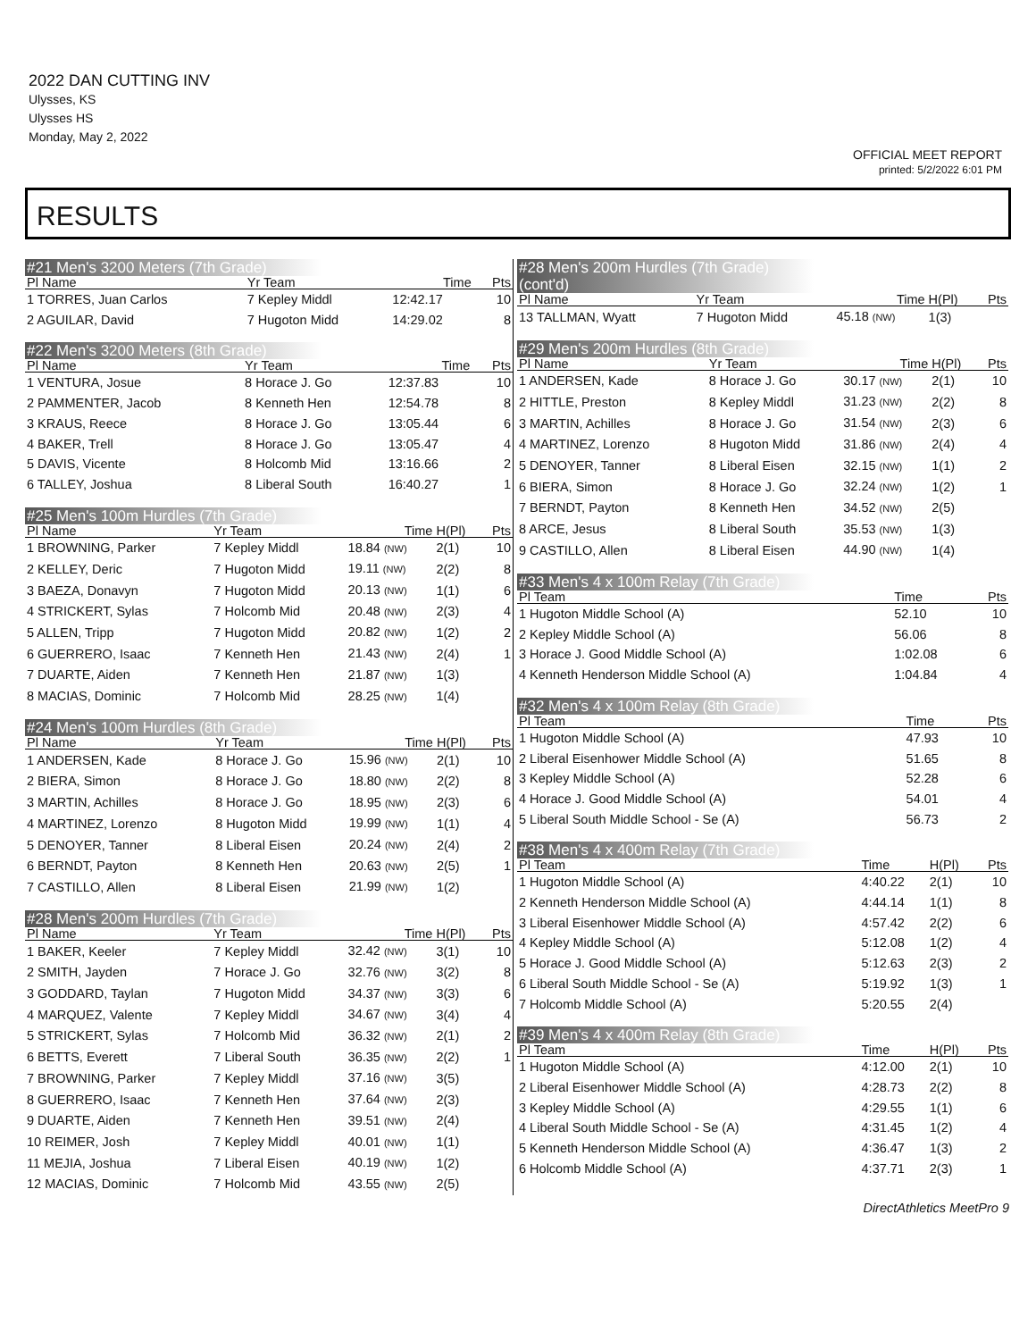2022 DAN CUTTING INV
Ulysses, KS
Ulysses HS
Monday, May 2, 2022
OFFICIAL MEET REPORT
printed: 5/2/2022 6:01 PM
RESULTS
#21 Men's 3200 Meters (7th Grade)
| Pl Name | Yr Team | Time | | Pts |
| --- | --- | --- | --- | --- |
| 1 TORRES, Juan Carlos | 7 Kepley Middl | 12:42.17 | | 10 |
| 2 AGUILAR, David | 7 Hugoton Midd | 14:29.02 | | 8 |
#22 Men's 3200 Meters (8th Grade)
| Pl Name | Yr Team | Time | | Pts |
| --- | --- | --- | --- | --- |
| 1 VENTURA, Josue | 8 Horace J. Go | 12:37.83 | | 10 |
| 2 PAMMENTER, Jacob | 8 Kenneth Hen | 12:54.78 | | 8 |
| 3 KRAUS, Reece | 8 Horace J. Go | 13:05.44 | | 6 |
| 4 BAKER, Trell | 8 Horace J. Go | 13:05.47 | | 4 |
| 5 DAVIS, Vicente | 8 Holcomb Mid | 13:16.66 | | 2 |
| 6 TALLEY, Joshua | 8 Liberal South | 16:40.27 | | 1 |
#25 Men's 100m Hurdles (7th Grade)
| Pl Name | Yr Team | Time | H(Pl) | Pts |
| --- | --- | --- | --- | --- |
| 1 BROWNING, Parker | 7 Kepley Middl | 18.84 (NW) | 2(1) | 10 |
| 2 KELLEY, Deric | 7 Hugoton Midd | 19.11 (NW) | 2(2) | 8 |
| 3 BAEZA, Donavyn | 7 Hugoton Midd | 20.13 (NW) | 1(1) | 6 |
| 4 STRICKERT, Sylas | 7 Holcomb Mid | 20.48 (NW) | 2(3) | 4 |
| 5 ALLEN, Tripp | 7 Hugoton Midd | 20.82 (NW) | 1(2) | 2 |
| 6 GUERRERO, Isaac | 7 Kenneth Hen | 21.43 (NW) | 2(4) | 1 |
| 7 DUARTE, Aiden | 7 Kenneth Hen | 21.87 (NW) | 1(3) | |
| 8 MACIAS, Dominic | 7 Holcomb Mid | 28.25 (NW) | 1(4) | |
#24 Men's 100m Hurdles (8th Grade)
| Pl Name | Yr Team | Time | H(Pl) | Pts |
| --- | --- | --- | --- | --- |
| 1 ANDERSEN, Kade | 8 Horace J. Go | 15.96 (NW) | 2(1) | 10 |
| 2 BIERA, Simon | 8 Horace J. Go | 18.80 (NW) | 2(2) | 8 |
| 3 MARTIN, Achilles | 8 Horace J. Go | 18.95 (NW) | 2(3) | 6 |
| 4 MARTINEZ, Lorenzo | 8 Hugoton Midd | 19.99 (NW) | 1(1) | 4 |
| 5 DENOYER, Tanner | 8 Liberal Eisen | 20.24 (NW) | 2(4) | 2 |
| 6 BERNDT, Payton | 8 Kenneth Hen | 20.63 (NW) | 2(5) | 1 |
| 7 CASTILLO, Allen | 8 Liberal Eisen | 21.99 (NW) | 1(2) | |
#28 Men's 200m Hurdles (7th Grade)
| Pl Name | Yr Team | Time | H(Pl) | Pts |
| --- | --- | --- | --- | --- |
| 1 BAKER, Keeler | 7 Kepley Middl | 32.42 (NW) | 3(1) | 10 |
| 2 SMITH, Jayden | 7 Horace J. Go | 32.76 (NW) | 3(2) | 8 |
| 3 GODDARD, Taylan | 7 Hugoton Midd | 34.37 (NW) | 3(3) | 6 |
| 4 MARQUEZ, Valente | 7 Kepley Middl | 34.67 (NW) | 3(4) | 4 |
| 5 STRICKERT, Sylas | 7 Holcomb Mid | 36.32 (NW) | 2(1) | 2 |
| 6 BETTS, Everett | 7 Liberal South | 36.35 (NW) | 2(2) | 1 |
| 7 BROWNING, Parker | 7 Kepley Middl | 37.16 (NW) | 3(5) | |
| 8 GUERRERO, Isaac | 7 Kenneth Hen | 37.64 (NW) | 2(3) | |
| 9 DUARTE, Aiden | 7 Kenneth Hen | 39.51 (NW) | 2(4) | |
| 10 REIMER, Josh | 7 Kepley Middl | 40.01 (NW) | 1(1) | |
| 11 MEJIA, Joshua | 7 Liberal Eisen | 40.19 (NW) | 1(2) | |
| 12 MACIAS, Dominic | 7 Holcomb Mid | 43.55 (NW) | 2(5) | |
#28 Men's 200m Hurdles (7th Grade) (cont'd)
| Pl Name | Yr Team | Time | H(Pl) | Pts |
| --- | --- | --- | --- | --- |
| 13 TALLMAN, Wyatt | 7 Hugoton Midd | 45.18 (NW) | 1(3) | |
#29 Men's 200m Hurdles (8th Grade)
| Pl Name | Yr Team | Time | H(Pl) | Pts |
| --- | --- | --- | --- | --- |
| 1 ANDERSEN, Kade | 8 Horace J. Go | 30.17 (NW) | 2(1) | 10 |
| 2 HITTLE, Preston | 8 Kepley Middl | 31.23 (NW) | 2(2) | 8 |
| 3 MARTIN, Achilles | 8 Horace J. Go | 31.54 (NW) | 2(3) | 6 |
| 4 MARTINEZ, Lorenzo | 8 Hugoton Midd | 31.86 (NW) | 2(4) | 4 |
| 5 DENOYER, Tanner | 8 Liberal Eisen | 32.15 (NW) | 1(1) | 2 |
| 6 BIERA, Simon | 8 Horace J. Go | 32.24 (NW) | 1(2) | 1 |
| 7 BERNDT, Payton | 8 Kenneth Hen | 34.52 (NW) | 2(5) | |
| 8 ARCE, Jesus | 8 Liberal South | 35.53 (NW) | 1(3) | |
| 9 CASTILLO, Allen | 8 Liberal Eisen | 44.90 (NW) | 1(4) | |
#33 Men's 4 x 100m Relay (7th Grade)
| Pl Team | Time | | Pts |
| --- | --- | --- | --- |
| 1 Hugoton Middle School (A) | 52.10 | | 10 |
| 2 Kepley Middle School (A) | 56.06 | | 8 |
| 3 Horace J. Good Middle School (A) | 1:02.08 | | 6 |
| 4 Kenneth Henderson Middle School (A) | 1:04.84 | | 4 |
#32 Men's 4 x 100m Relay (8th Grade)
| Pl Team | Time | | Pts |
| --- | --- | --- | --- |
| 1 Hugoton Middle School (A) | 47.93 | | 10 |
| 2 Liberal Eisenhower Middle School (A) | 51.65 | | 8 |
| 3 Kepley Middle School (A) | 52.28 | | 6 |
| 4 Horace J. Good Middle School (A) | 54.01 | | 4 |
| 5 Liberal South Middle School - Se (A) | 56.73 | | 2 |
#38 Men's 4 x 400m Relay (7th Grade)
| Pl Team | Time | H(Pl) | Pts |
| --- | --- | --- | --- |
| 1 Hugoton Middle School (A) | 4:40.22 | 2(1) | 10 |
| 2 Kenneth Henderson Middle School (A) | 4:44.14 | 1(1) | 8 |
| 3 Liberal Eisenhower Middle School (A) | 4:57.42 | 2(2) | 6 |
| 4 Kepley Middle School (A) | 5:12.08 | 1(2) | 4 |
| 5 Horace J. Good Middle School (A) | 5:12.63 | 2(3) | 2 |
| 6 Liberal South Middle School - Se (A) | 5:19.92 | 1(3) | 1 |
| 7 Holcomb Middle School (A) | 5:20.55 | 2(4) | |
#39 Men's 4 x 400m Relay (8th Grade)
| Pl Team | Time | H(Pl) | Pts |
| --- | --- | --- | --- |
| 1 Hugoton Middle School (A) | 4:12.00 | 2(1) | 10 |
| 2 Liberal Eisenhower Middle School (A) | 4:28.73 | 2(2) | 8 |
| 3 Kepley Middle School (A) | 4:29.55 | 1(1) | 6 |
| 4 Liberal South Middle School - Se (A) | 4:31.45 | 1(2) | 4 |
| 5 Kenneth Henderson Middle School (A) | 4:36.47 | 1(3) | 2 |
| 6 Holcomb Middle School (A) | 4:37.71 | 2(3) | 1 |
DirectAthletics MeetPro 9